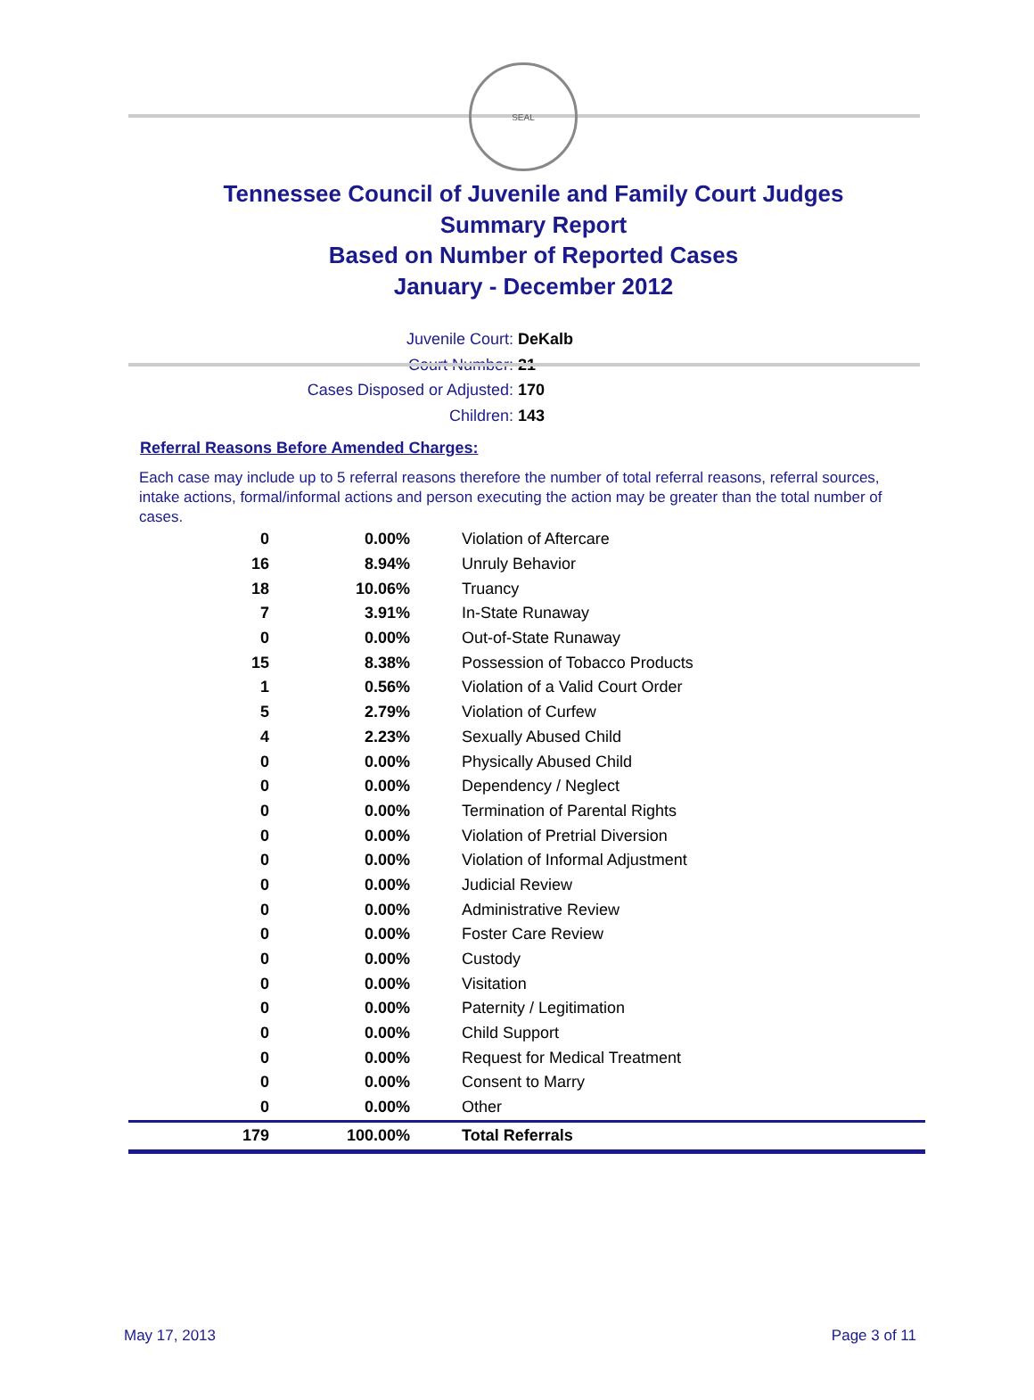SEAL
Tennessee Council of Juvenile and Family Court Judges
Summary Report
Based on Number of Reported Cases
January - December 2012
Juvenile Court: DeKalb
Court Number: 21
Cases Disposed or Adjusted: 170
Children: 143
Referral Reasons Before Amended Charges:
Each case may include up to 5 referral reasons therefore the number of total referral reasons, referral sources, intake actions, formal/informal actions and person executing the action may be greater than the total number of cases.
| 0 | 0.00% | Violation of Aftercare |
| 16 | 8.94% | Unruly Behavior |
| 18 | 10.06% | Truancy |
| 7 | 3.91% | In-State Runaway |
| 0 | 0.00% | Out-of-State Runaway |
| 15 | 8.38% | Possession of Tobacco Products |
| 1 | 0.56% | Violation of a Valid Court Order |
| 5 | 2.79% | Violation of Curfew |
| 4 | 2.23% | Sexually Abused Child |
| 0 | 0.00% | Physically Abused Child |
| 0 | 0.00% | Dependency / Neglect |
| 0 | 0.00% | Termination of Parental Rights |
| 0 | 0.00% | Violation of Pretrial Diversion |
| 0 | 0.00% | Violation of Informal Adjustment |
| 0 | 0.00% | Judicial Review |
| 0 | 0.00% | Administrative Review |
| 0 | 0.00% | Foster Care Review |
| 0 | 0.00% | Custody |
| 0 | 0.00% | Visitation |
| 0 | 0.00% | Paternity / Legitimation |
| 0 | 0.00% | Child Support |
| 0 | 0.00% | Request for Medical Treatment |
| 0 | 0.00% | Consent to Marry |
| 0 | 0.00% | Other |
| 179 | 100.00% | Total Referrals |
May 17, 2013 Page 3 of 11